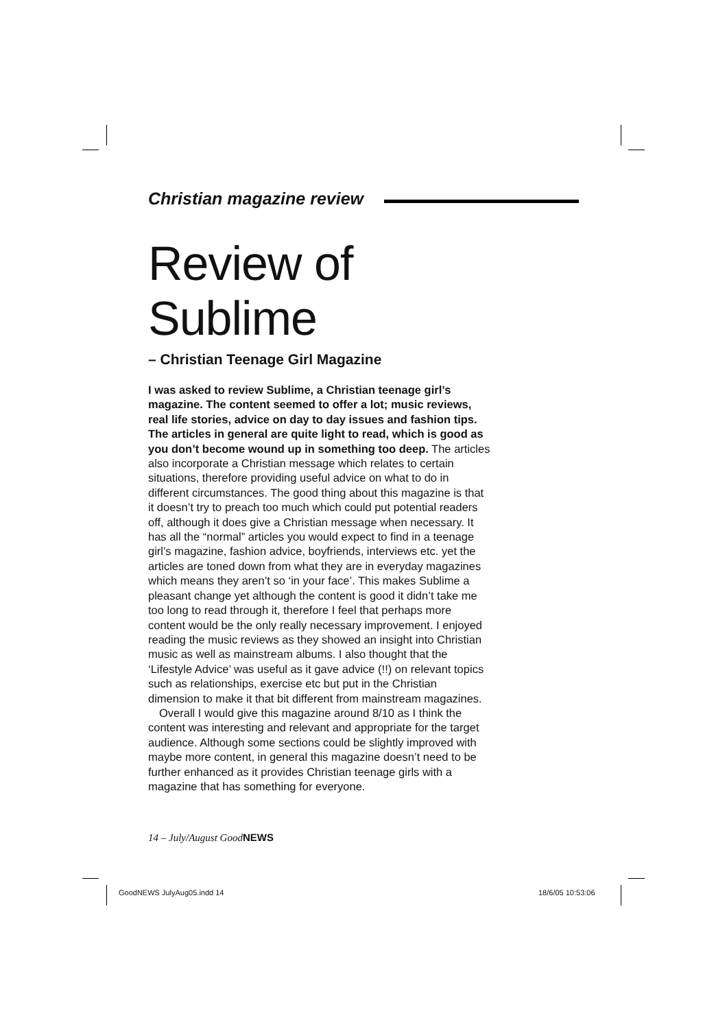Christian magazine review
Review of Sublime
– Christian Teenage Girl Magazine
I was asked to review Sublime, a Christian teenage girl’s magazine. The content seemed to offer a lot; music reviews, real life stories, advice on day to day issues and fashion tips. The articles in general are quite light to read, which is good as you don’t become wound up in something too deep. The articles also incorporate a Christian message which relates to certain situations, therefore providing useful advice on what to do in different circumstances. The good thing about this magazine is that it doesn’t try to preach too much which could put potential readers off, although it does give a Christian message when necessary. It has all the “normal” articles you would expect to find in a teenage girl’s magazine, fashion advice, boyfriends, interviews etc. yet the articles are toned down from what they are in everyday magazines which means they aren’t so ‘in your face’. This makes Sublime a pleasant change yet although the content is good it didn’t take me too long to read through it, therefore I feel that perhaps more content would be the only really necessary improvement. I enjoyed reading the music reviews as they showed an insight into Christian music as well as mainstream albums. I also thought that the ‘Lifestyle Advice’ was useful as it gave advice (!!) on relevant topics such as relationships, exercise etc but put in the Christian dimension to make it that bit different from mainstream magazines.
Overall I would give this magazine around 8/10 as I think the content was interesting and relevant and appropriate for the target audience. Although some sections could be slightly improved with maybe more content, in general this magazine doesn’t need to be further enhanced as it provides Christian teenage girls with a magazine that has something for everyone.
14 – July/August GoodNEWS
GoodNEWS JulyAug05.indd 14 18/6/05 10:53:06